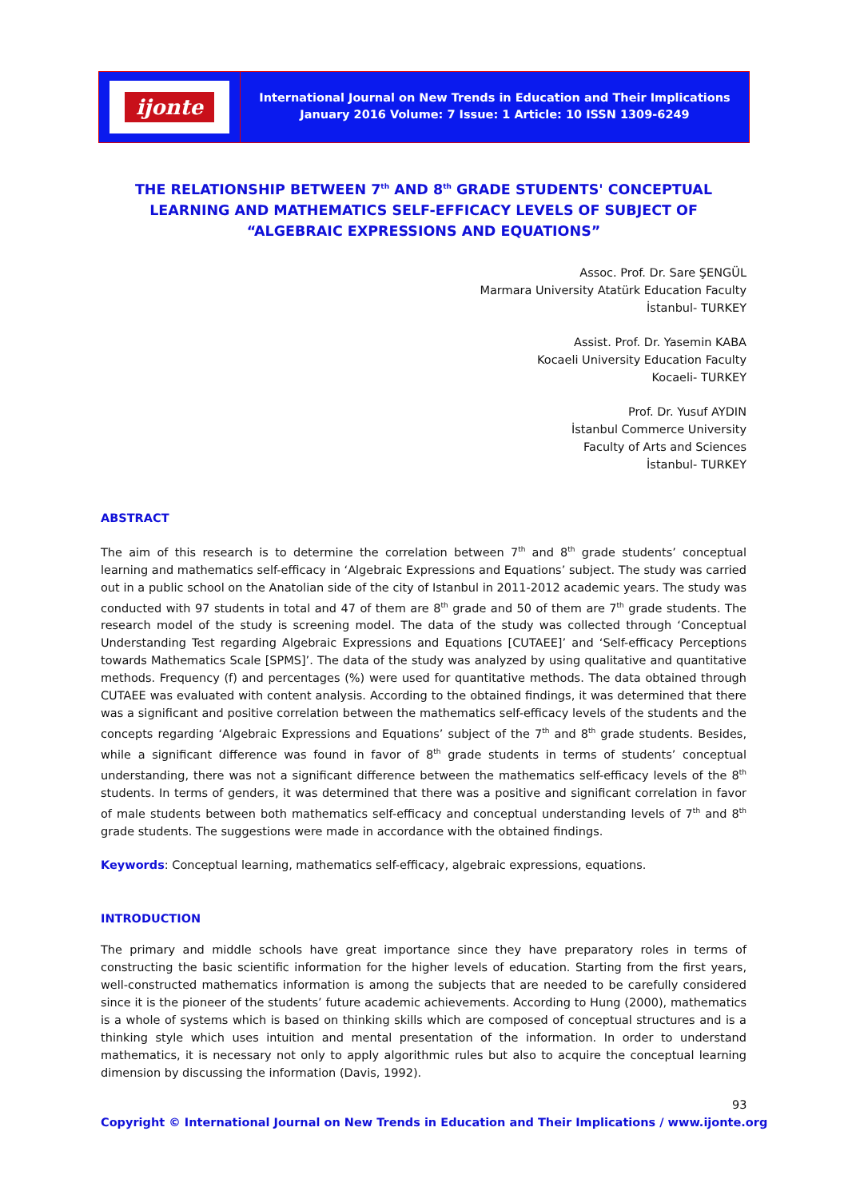ijonte
International Journal on New Trends in Education and Their Implications
January 2016 Volume: 7 Issue: 1 Article: 10 ISSN 1309-6249
THE RELATIONSHIP BETWEEN 7<sup>th</sup> AND 8<sup>th</sup> GRADE STUDENTS' CONCEPTUAL LEARNING AND MATHEMATICS SELF-EFFICACY LEVELS OF SUBJECT OF “ALGEBRAIC EXPRESSIONS AND EQUATIONS”
Assoc. Prof. Dr. Sare ŞENGÜL
Marmara University Atatürk Education Faculty
İstanbul- TURKEY
Assist. Prof. Dr. Yasemin KABA
Kocaeli University Education Faculty
Kocaeli- TURKEY
Prof. Dr. Yusuf AYDIN
İstanbul Commerce University
Faculty of Arts and Sciences
İstanbul- TURKEY
ABSTRACT
The aim of this research is to determine the correlation between 7<sup>th</sup> and 8<sup>th</sup> grade students’ conceptual learning and mathematics self-efficacy in ‘Algebraic Expressions and Equations’ subject. The study was carried out in a public school on the Anatolian side of the city of Istanbul in 2011-2012 academic years. The study was conducted with 97 students in total and 47 of them are 8<sup>th</sup> grade and 50 of them are 7<sup>th</sup> grade students. The research model of the study is screening model. The data of the study was collected through ‘Conceptual Understanding Test regarding Algebraic Expressions and Equations [CUTAEE]’ and ‘Self-efficacy Perceptions towards Mathematics Scale [SPMS]’. The data of the study was analyzed by using qualitative and quantitative methods. Frequency (f) and percentages (%) were used for quantitative methods. The data obtained through CUTAEE was evaluated with content analysis. According to the obtained findings, it was determined that there was a significant and positive correlation between the mathematics self-efficacy levels of the students and the concepts regarding ‘Algebraic Expressions and Equations’ subject of the 7<sup>th</sup> and 8<sup>th</sup> grade students. Besides, while a significant difference was found in favor of 8<sup>th</sup> grade students in terms of students’ conceptual understanding, there was not a significant difference between the mathematics self-efficacy levels of the 8<sup>th</sup> students. In terms of genders, it was determined that there was a positive and significant correlation in favor of male students between both mathematics self-efficacy and conceptual understanding levels of 7<sup>th</sup> and 8<sup>th</sup> grade students. The suggestions were made in accordance with the obtained findings.
Keywords: Conceptual learning, mathematics self-efficacy, algebraic expressions, equations.
INTRODUCTION
The primary and middle schools have great importance since they have preparatory roles in terms of constructing the basic scientific information for the higher levels of education. Starting from the first years, well-constructed mathematics information is among the subjects that are needed to be carefully considered since it is the pioneer of the students’ future academic achievements. According to Hung (2000), mathematics is a whole of systems which is based on thinking skills which are composed of conceptual structures and is a thinking style which uses intuition and mental presentation of the information. In order to understand mathematics, it is necessary not only to apply algorithmic rules but also to acquire the conceptual learning dimension by discussing the information (Davis, 1992).
93
Copyright © International Journal on New Trends in Education and Their Implications / www.ijonte.org